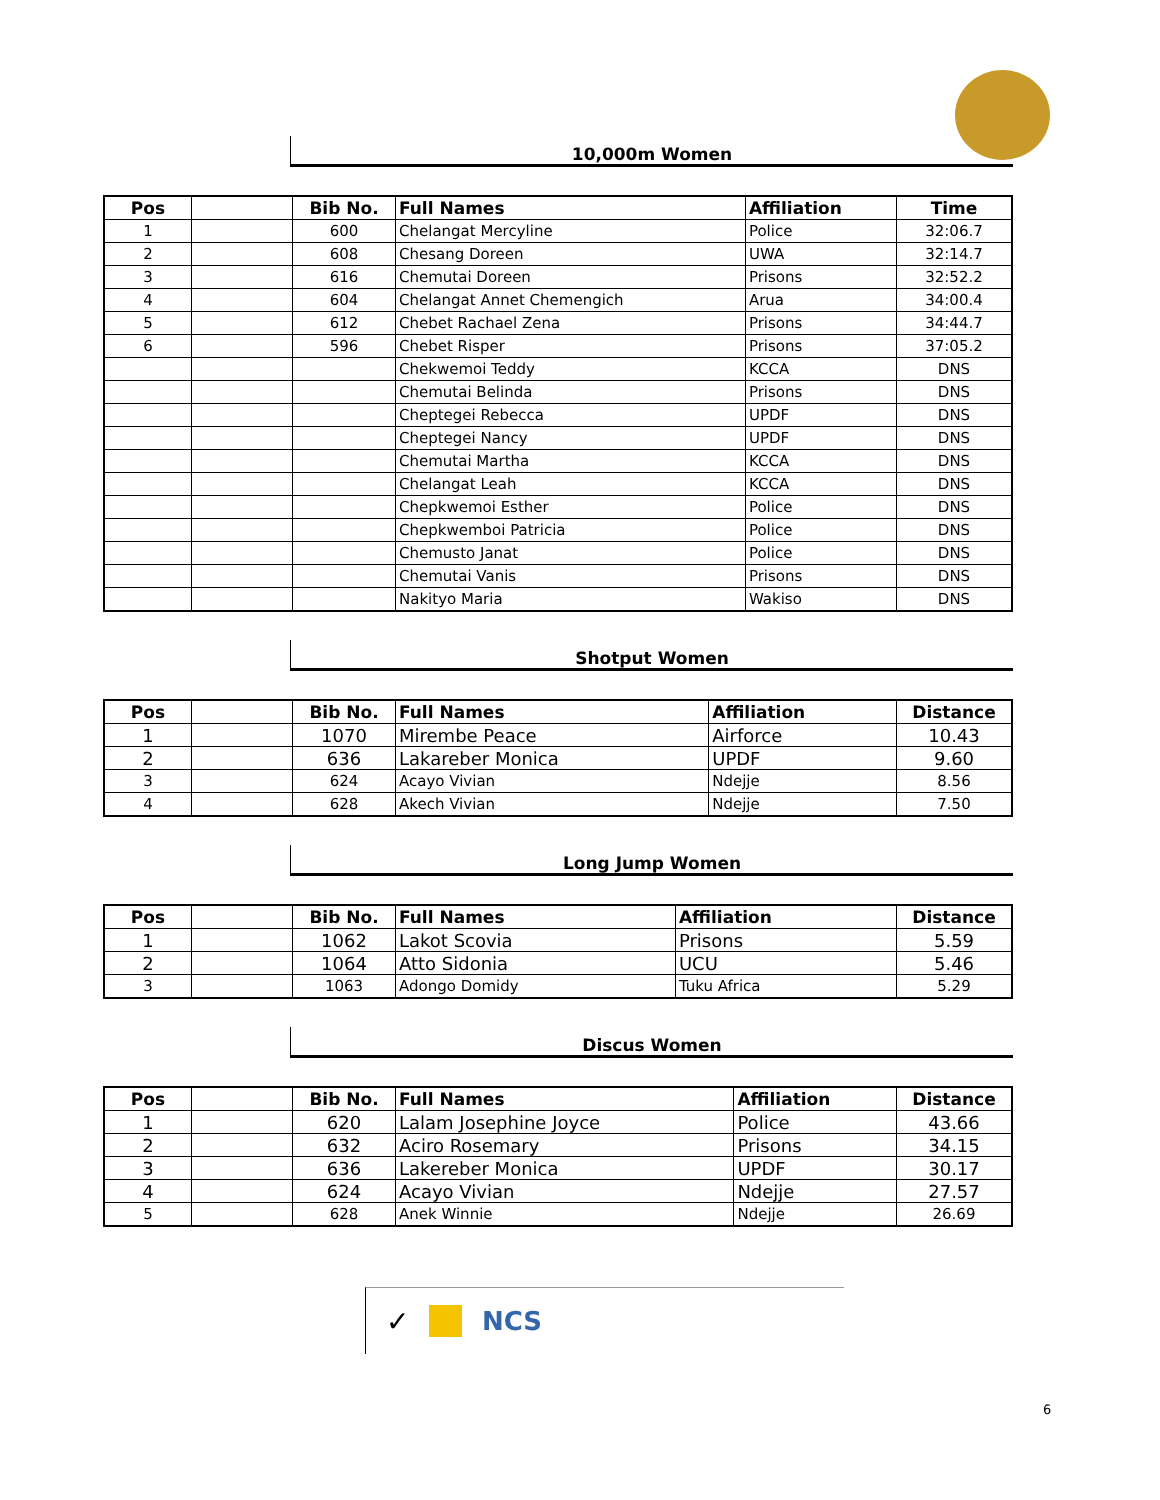10,000m Women
| Pos | | Bib No. | Full Names | Affiliation | Time |
| --- | --- | --- | --- | --- | --- |
| 1 | | 600 | Chelangat Mercyline | Police | 32:06.7 |
| 2 | | 608 | Chesang Doreen | UWA | 32:14.7 |
| 3 | | 616 | Chemutai Doreen | Prisons | 32:52.2 |
| 4 | | 604 | Chelangat Annet Chemengich | Arua | 34:00.4 |
| 5 | | 612 | Chebet Rachael Zena | Prisons | 34:44.7 |
| 6 | | 596 | Chebet Risper | Prisons | 37:05.2 |
| | | | Chekwemoi Teddy | KCCA | DNS |
| | | | Chemutai Belinda | Prisons | DNS |
| | | | Cheptegei Rebecca | UPDF | DNS |
| | | | Cheptegei Nancy | UPDF | DNS |
| | | | Chemutai Martha | KCCA | DNS |
| | | | Chelangat Leah | KCCA | DNS |
| | | | Chepkwemoi Esther | Police | DNS |
| | | | Chepkwemboi Patricia | Police | DNS |
| | | | Chemusto Janat | Police | DNS |
| | | | Chemutai Vanis | Prisons | DNS |
| | | | Nakityo Maria | Wakiso | DNS |
Shotput Women
| Pos | | Bib No. | Full Names | Affiliation | Distance |
| --- | --- | --- | --- | --- | --- |
| 1 | | 1070 | Mirembe Peace | Airforce | 10.43 |
| 2 | | 636 | Lakareber Monica | UPDF | 9.60 |
| 3 | | 624 | Acayo Vivian | Ndejje | 8.56 |
| 4 | | 628 | Akech Vivian | Ndejje | 7.50 |
Long Jump Women
| Pos | | Bib No. | Full Names | Affiliation | Distance |
| --- | --- | --- | --- | --- | --- |
| 1 | | 1062 | Lakot Scovia | Prisons | 5.59 |
| 2 | | 1064 | Atto Sidonia | UCU | 5.46 |
| 3 | | 1063 | Adongo Domidy | Tuku Africa | 5.29 |
Discus Women
| Pos | | Bib No. | Full Names | Affiliation | Distance |
| --- | --- | --- | --- | --- | --- |
| 1 | | 620 | Lalam Josephine Joyce | Police | 43.66 |
| 2 | | 632 | Aciro Rosemary | Prisons | 34.15 |
| 3 | | 636 | Lakereber Monica | UPDF | 30.17 |
| 4 | | 624 | Acayo Vivian | Ndejje | 27.57 |
| 5 | | 628 | Anek Winnie | Ndejje | 26.69 |
✓ NCS
6